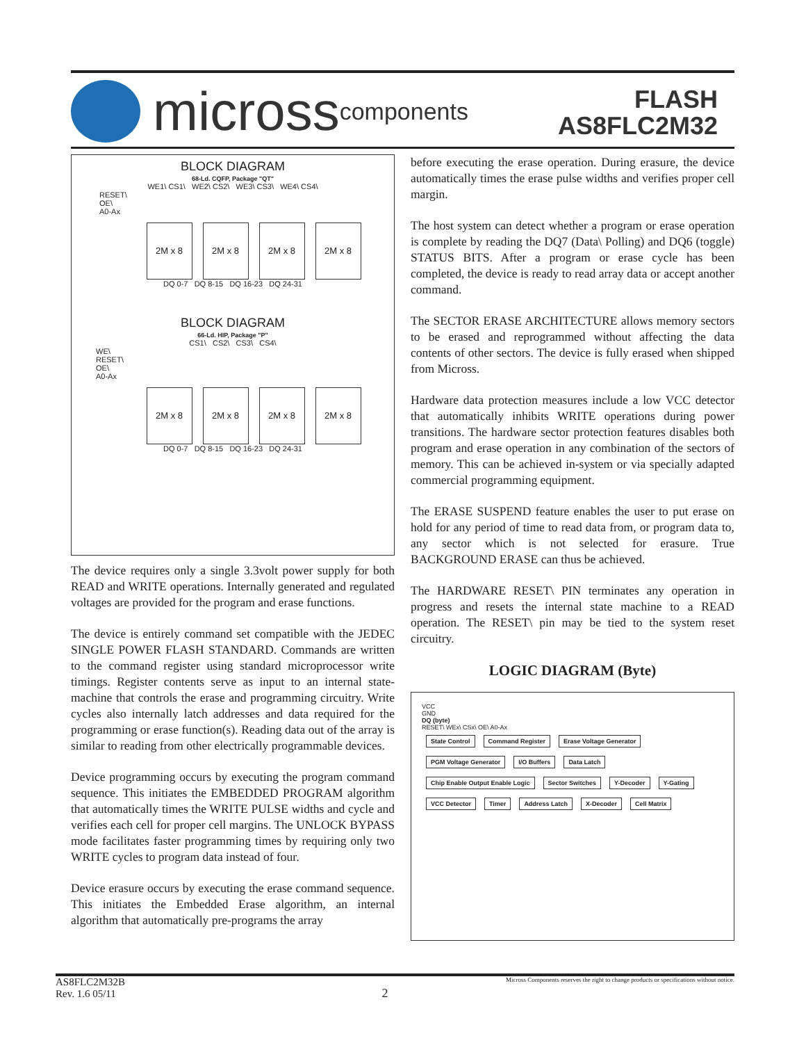micross components
FLASH
AS8FLC2M32
BLOCK DIAGRAM
68-Ld. CQFP, Package "QT"
WE1\ CS1\ WE2\ CS2\ WE3\ CS3\ WE4\ CS4\
RESET\
OE\
A0-Ax
2M x 8 2M x 8 2M x 8 2M x 8
DQ 0-7 DQ 8-15 DQ 16-23 DQ 24-31
BLOCK DIAGRAM
66-Ld. HIP, Package "P"
CS1\ CS2\ CS3\ CS4\
WE\
RESET\
OE\
A0-Ax
2M x 8 2M x 8 2M x 8 2M x 8
DQ 0-7 DQ 8-15 DQ 16-23 DQ 24-31
The device requires only a single 3.3volt power supply for both READ and WRITE operations. Internally generated and regulated voltages are provided for the program and erase functions.
The device is entirely command set compatible with the JEDEC SINGLE POWER FLASH STANDARD. Commands are written to the command register using standard microprocessor write timings. Register contents serve as input to an internal state-machine that controls the erase and programming circuitry. Write cycles also internally latch addresses and data required for the programming or erase function(s). Reading data out of the array is similar to reading from other electrically programmable devices.
Device programming occurs by executing the program command sequence. This initiates the EMBEDDED PROGRAM algorithm that automatically times the WRITE PULSE widths and cycle and verifies each cell for proper cell margins. The UNLOCK BYPASS mode facilitates faster programming times by requiring only two WRITE cycles to program data instead of four.
Device erasure occurs by executing the erase command sequence. This initiates the Embedded Erase algorithm, an internal algorithm that automatically pre-programs the array
before executing the erase operation. During erasure, the device automatically times the erase pulse widths and verifies proper cell margin.
The host system can detect whether a program or erase operation is complete by reading the DQ7 (Data\ Polling) and DQ6 (toggle) STATUS BITS. After a program or erase cycle has been completed, the device is ready to read array data or accept another command.
The SECTOR ERASE ARCHITECTURE allows memory sectors to be erased and reprogrammed without affecting the data contents of other sectors. The device is fully erased when shipped from Micross.
Hardware data protection measures include a low VCC detector that automatically inhibits WRITE operations during power transitions. The hardware sector protection features disables both program and erase operation in any combination of the sectors of memory. This can be achieved in-system or via specially adapted commercial programming equipment.
The ERASE SUSPEND feature enables the user to put erase on hold for any period of time to read data from, or program data to, any sector which is not selected for erasure. True BACKGROUND ERASE can thus be achieved.
The HARDWARE RESET\ PIN terminates any operation in progress and resets the internal state machine to a READ operation. The RESET\ pin may be tied to the system reset circuitry.
LOGIC DIAGRAM (Byte)
VCC
GND
DQ (byte)
RESET\ WEx\ CSx\ OE\ A0-Ax
State Control Command Register Erase Voltage Generator PGM Voltage Generator I/O Buffers Data Latch Chip Enable Output Enable Logic Sector Switches Y-Decoder Y-Gating VCC Detector Timer Address Latch X-Decoder Cell Matrix
AS8FLC2M32B
Rev. 1.6 05/11
2
Micross Components reserves the right to change products or specifications without notice.